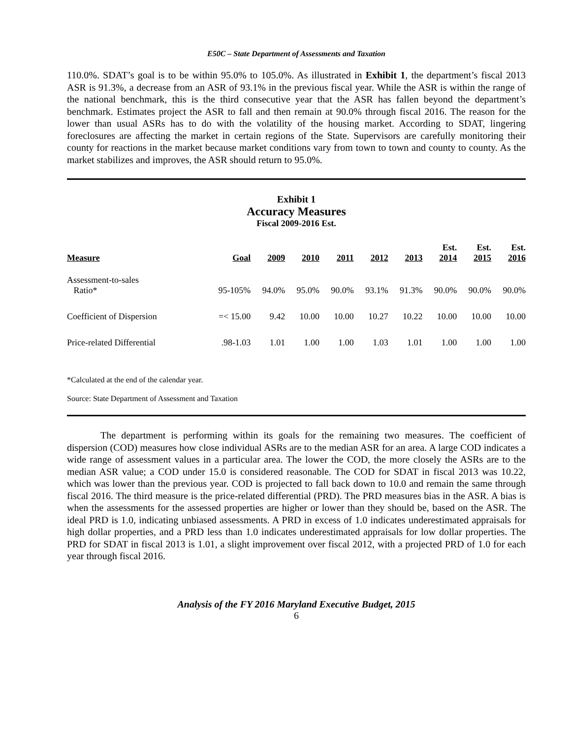E50C – State Department of Assessments and Taxation
110.0%. SDAT’s goal is to be within 95.0% to 105.0%. As illustrated in Exhibit 1, the department’s fiscal 2013 ASR is 91.3%, a decrease from an ASR of 93.1% in the previous fiscal year. While the ASR is within the range of the national benchmark, this is the third consecutive year that the ASR has fallen beyond the department’s benchmark. Estimates project the ASR to fall and then remain at 90.0% through fiscal 2016. The reason for the lower than usual ASRs has to do with the volatility of the housing market. According to SDAT, lingering foreclosures are affecting the market in certain regions of the State. Supervisors are carefully monitoring their county for reactions in the market because market conditions vary from town to town and county to county. As the market stabilizes and improves, the ASR should return to 95.0%.
Exhibit 1
Accuracy Measures
Fiscal 2009-2016 Est.
| Measure | Goal | 2009 | 2010 | 2011 | 2012 | 2013 | Est. 2014 | Est. 2015 | Est. 2016 |
| --- | --- | --- | --- | --- | --- | --- | --- | --- | --- |
| Assessment-to-sales Ratio* | 95-105% | 94.0% | 95.0% | 90.0% | 93.1% | 91.3% | 90.0% | 90.0% | 90.0% |
| Coefficient of Dispersion | =< 15.00 | 9.42 | 10.00 | 10.00 | 10.27 | 10.22 | 10.00 | 10.00 | 10.00 |
| Price-related Differential | .98-1.03 | 1.01 | 1.00 | 1.00 | 1.03 | 1.01 | 1.00 | 1.00 | 1.00 |
*Calculated at the end of the calendar year.
Source: State Department of Assessment and Taxation
The department is performing within its goals for the remaining two measures. The coefficient of dispersion (COD) measures how close individual ASRs are to the median ASR for an area. A large COD indicates a wide range of assessment values in a particular area. The lower the COD, the more closely the ASRs are to the median ASR value; a COD under 15.0 is considered reasonable. The COD for SDAT in fiscal 2013 was 10.22, which was lower than the previous year. COD is projected to fall back down to 10.0 and remain the same through fiscal 2016. The third measure is the price-related differential (PRD). The PRD measures bias in the ASR. A bias is when the assessments for the assessed properties are higher or lower than they should be, based on the ASR. The ideal PRD is 1.0, indicating unbiased assessments. A PRD in excess of 1.0 indicates underestimated appraisals for high dollar properties, and a PRD less than 1.0 indicates underestimated appraisals for low dollar properties. The PRD for SDAT in fiscal 2013 is 1.01, a slight improvement over fiscal 2012, with a projected PRD of 1.0 for each year through fiscal 2016.
Analysis of the FY 2016 Maryland Executive Budget, 2015
6